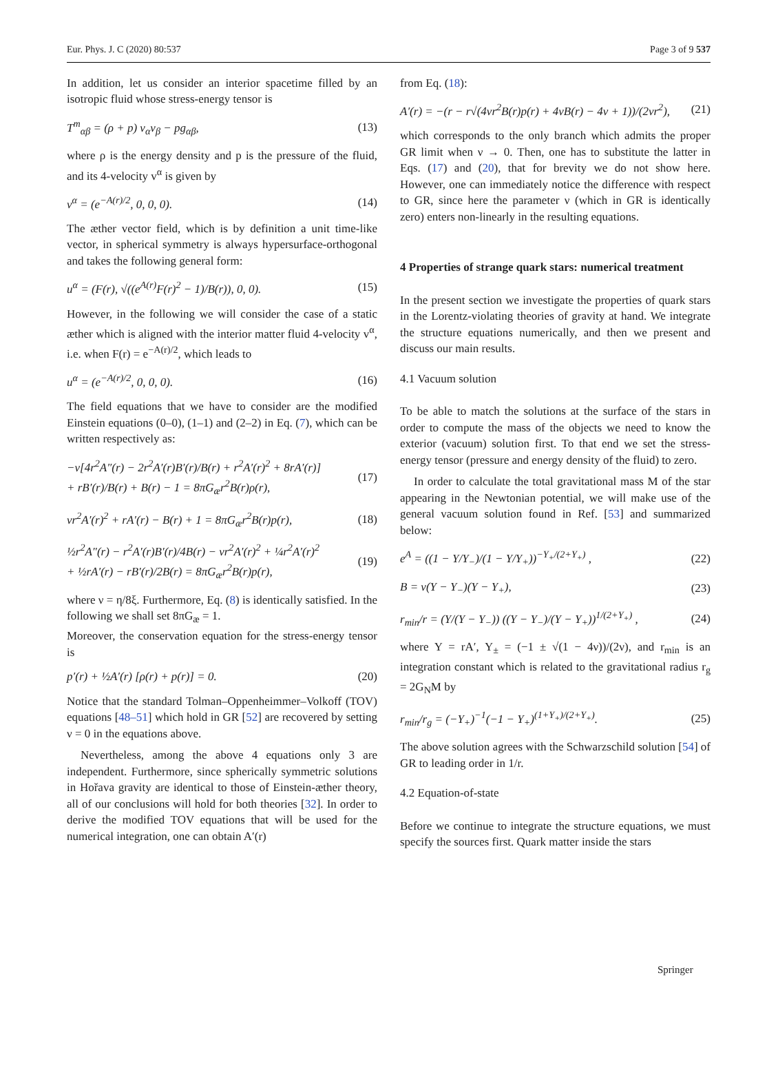Eur. Phys. J. C (2020) 80:537 Page 3 of 9 537
In addition, let us consider an interior spacetime filled by an isotropic fluid whose stress-energy tensor is
T<sup>m</sup><sub>αβ</sub> = (ρ + p) v<sub>α</sub>v<sub>β</sub> − pg<sub>αβ</sub>, (13)
where ρ is the energy density and p is the pressure of the fluid, and its 4-velocity v<sup>α</sup> is given by
v<sup>α</sup> = (e<sup>−A(r)/2</sup>, 0, 0, 0). (14)
The æther vector field, which is by definition a unit time-like vector, in spherical symmetry is always hypersurface-orthogonal and takes the following general form:
u<sup>α</sup> = (F(r), √((e<sup>A(r)</sup>F(r)<sup>2</sup> − 1)/B(r)), 0, 0). (15)
However, in the following we will consider the case of a static æther which is aligned with the interior matter fluid 4-velocity v<sup>α</sup>, i.e. when F(r) = e<sup>−A(r)/2</sup>, which leads to
u<sup>α</sup> = (e<sup>−A(r)/2</sup>, 0, 0, 0). (16)
The field equations that we have to consider are the modified Einstein equations (0–0), (1–1) and (2–2) in Eq. (7), which can be written respectively as:
−ν[4r<sup>2</sup>A″(r) − 2r<sup>2</sup>A′(r)B′(r)/B(r) + r<sup>2</sup>A′(r)<sup>2</sup> + 8rA′(r)]
+ rB′(r)/B(r) + B(r) − 1 = 8πG<sub>æ</sub>r<sup>2</sup>B(r)ρ(r), (17)
νr<sup>2</sup>A′(r)<sup>2</sup> + rA′(r) − B(r) + 1 = 8πG<sub>æ</sub>r<sup>2</sup>B(r)p(r), (18)
½r<sup>2</sup>A″(r) − r<sup>2</sup>A′(r)B′(r)/4B(r) − νr<sup>2</sup>A′(r)<sup>2</sup> + ¼r<sup>2</sup>A′(r)<sup>2</sup>
+ ½rA′(r) − rB′(r)/2B(r) = 8πG<sub>æ</sub>r<sup>2</sup>B(r)p(r), (19)
where ν = η/8ξ. Furthermore, Eq. (8) is identically satisfied. In the following we shall set 8πG<sub>æ</sub> = 1.
Moreover, the conservation equation for the stress-energy tensor is
p′(r) + ½A′(r) [ρ(r) + p(r)] = 0. (20)
Notice that the standard Tolman–Oppenheimmer–Volkoff (TOV) equations [48–51] which hold in GR [52] are recovered by setting ν = 0 in the equations above.
Nevertheless, among the above 4 equations only 3 are independent. Furthermore, since spherically symmetric solutions in Hořava gravity are identical to those of Einstein-æther theory, all of our conclusions will hold for both theories [32]. In order to derive the modified TOV equations that will be used for the numerical integration, one can obtain A′(r)
from Eq. (18):
A′(r) = −(r − r√(4νr<sup>2</sup>B(r)p(r) + 4νB(r) − 4ν + 1))/(2νr<sup>2</sup>), (21)
which corresponds to the only branch which admits the proper GR limit when ν → 0. Then, one has to substitute the latter in Eqs. (17) and (20), that for brevity we do not show here. However, one can immediately notice the difference with respect to GR, since here the parameter ν (which in GR is identically zero) enters non-linearly in the resulting equations.
4 Properties of strange quark stars: numerical treatment
In the present section we investigate the properties of quark stars in the Lorentz-violating theories of gravity at hand. We integrate the structure equations numerically, and then we present and discuss our main results.
4.1 Vacuum solution
To be able to match the solutions at the surface of the stars in order to compute the mass of the objects we need to know the exterior (vacuum) solution first. To that end we set the stress-energy tensor (pressure and energy density of the fluid) to zero.
In order to calculate the total gravitational mass M of the star appearing in the Newtonian potential, we will make use of the general vacuum solution found in Ref. [53] and summarized below:
e<sup>A</sup> = ((1 − Y/Y<sub>−</sub>)/(1 − Y/Y<sub>+</sub>))<sup>−Y<sub>+</sub>/(2+Y<sub>+</sub>)</sup> , (22)
B = ν(Y − Y<sub>−</sub>)(Y − Y<sub>+</sub>), (23)
r<sub>min</sub>/r = (Y/(Y − Y<sub>−</sub>)) ((Y − Y<sub>−</sub>)/(Y − Y<sub>+</sub>))<sup>1/(2+Y<sub>+</sub>)</sup> , (24)
where Y = rA′, Y<sub>±</sub> = (−1 ± √(1 − 4ν))/(2ν), and r<sub>min</sub> is an integration constant which is related to the gravitational radius r<sub>g</sub> = 2G<sub>N</sub>M by
r<sub>min</sub>/r<sub>g</sub> = (−Y<sub>+</sub>)<sup>−1</sup>(−1 − Y<sub>+</sub>)<sup>(1+Y<sub>+</sub>)/(2+Y<sub>+</sub>)</sup>. (25)
The above solution agrees with the Schwarzschild solution [54] of GR to leading order in 1/r.
4.2 Equation-of-state
Before we continue to integrate the structure equations, we must specify the sources first. Quark matter inside the stars
Springer